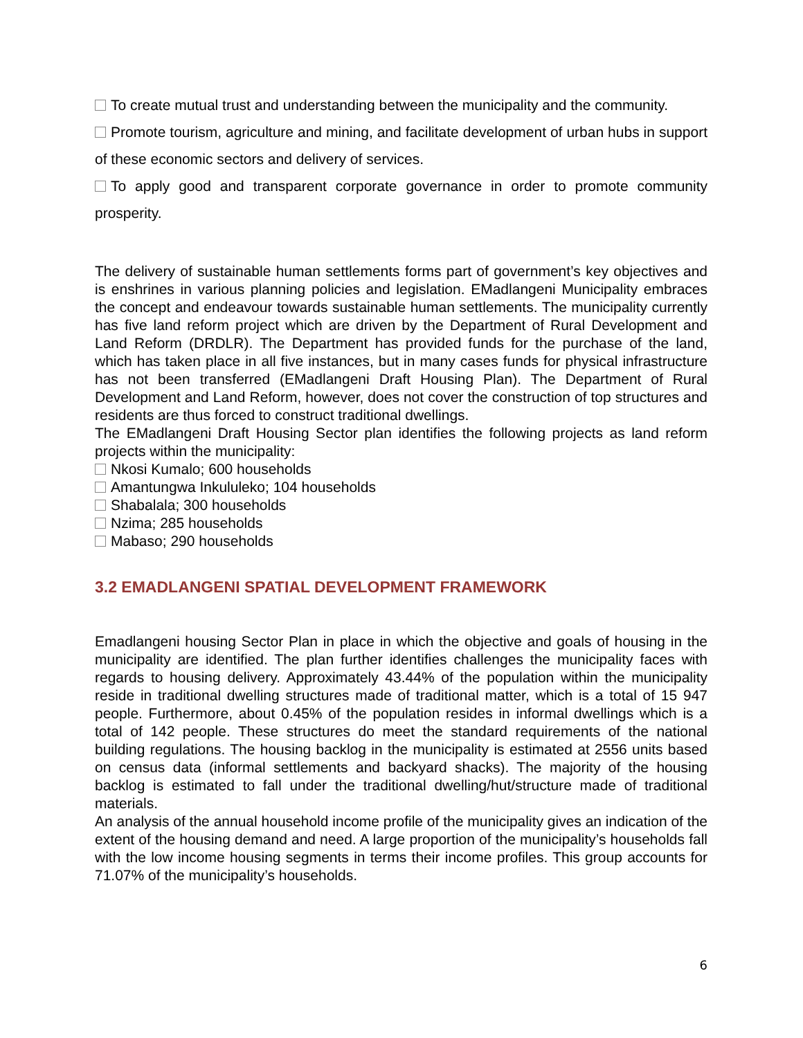To create mutual trust and understanding between the municipality and the community.
Promote tourism, agriculture and mining, and facilitate development of urban hubs in support of these economic sectors and delivery of services.
To apply good and transparent corporate governance in order to promote community prosperity.
The delivery of sustainable human settlements forms part of government’s key objectives and is enshrines in various planning policies and legislation. EMadlangeni Municipality embraces the concept and endeavour towards sustainable human settlements. The municipality currently has five land reform project which are driven by the Department of Rural Development and Land Reform (DRDLR). The Department has provided funds for the purchase of the land, which has taken place in all five instances, but in many cases funds for physical infrastructure has not been transferred (EMadlangeni Draft Housing Plan). The Department of Rural Development and Land Reform, however, does not cover the construction of top structures and residents are thus forced to construct traditional dwellings.
The EMadlangeni Draft Housing Sector plan identifies the following projects as land reform projects within the municipality:
Nkosi Kumalo; 600 households
Amantungwa Inkululeko; 104 households
Shabalala; 300 households
Nzima; 285 households
Mabaso; 290 households
3.2 EMADLANGENI SPATIAL DEVELOPMENT FRAMEWORK
Emadlangeni housing Sector Plan in place in which the objective and goals of housing in the municipality are identified. The plan further identifies challenges the municipality faces with regards to housing delivery. Approximately 43.44% of the population within the municipality reside in traditional dwelling structures made of traditional matter, which is a total of 15 947 people. Furthermore, about 0.45% of the population resides in informal dwellings which is a total of 142 people. These structures do meet the standard requirements of the national building regulations. The housing backlog in the municipality is estimated at 2556 units based on census data (informal settlements and backyard shacks). The majority of the housing backlog is estimated to fall under the traditional dwelling/hut/structure made of traditional materials.
An analysis of the annual household income profile of the municipality gives an indication of the extent of the housing demand and need. A large proportion of the municipality’s households fall with the low income housing segments in terms their income profiles. This group accounts for 71.07% of the municipality’s households.
6